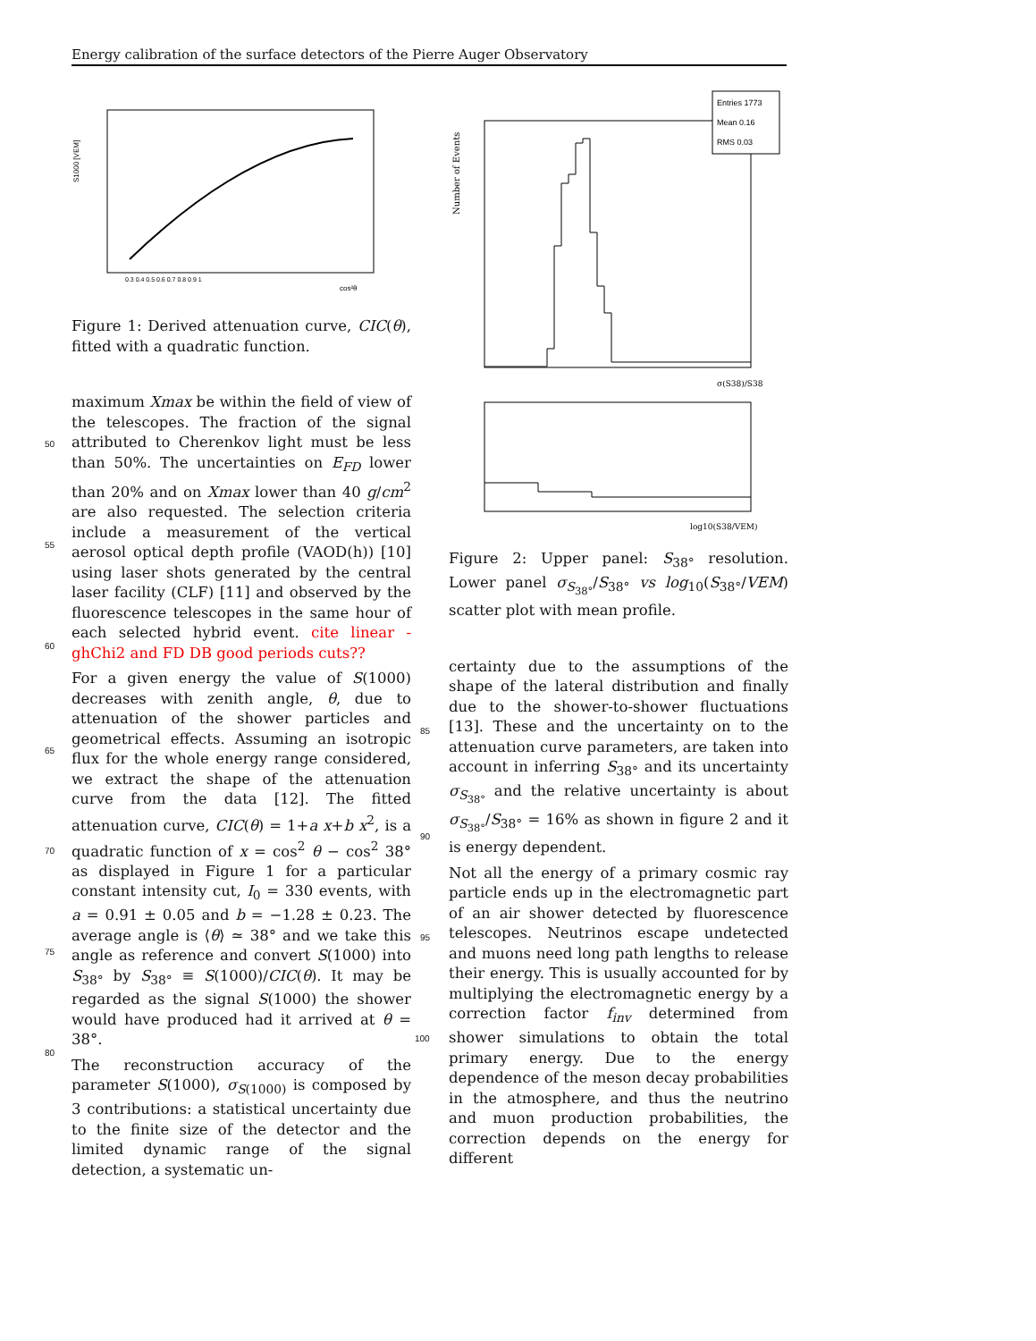Energy calibration of the surface detectors of the Pierre Auger Observatory
S1000 [VEM]
cos²θ
0.3 0.4 0.5 0.6 0.7 0.8 0.9 1
Figure 1: Derived attenuation curve, CIC(θ), fitted with a quadratic function.
maximum Xmax be within the field of view of the telescopes. The fraction of the signal attributed to Cherenkov light must be less than 50%. The uncertainties on E<sub>FD</sub> lower than 20% and on Xmax lower than 40 g/cm<sup>2</sup> are also requested. The selection criteria include a measurement of the vertical aerosol optical depth profile (VAOD(h)) [10] using laser shots generated by the central laser facility (CLF) [11] and observed by the fluorescence telescopes in the same hour of each selected hybrid event. cite linear - ghChi2 and FD DB good periods cuts??
For a given energy the value of S(1000) decreases with zenith angle, θ, due to attenuation of the shower particles and geometrical effects. Assuming an isotropic flux for the whole energy range considered, we extract the shape of the attenuation curve from the data [12]. The fitted attenuation curve, CIC(θ) = 1+a x+b x<sup>2</sup>, is a quadratic function of x = cos<sup>2</sup> θ − cos<sup>2</sup> 38° as displayed in Figure 1 for a particular constant intensity cut, I<sub>0</sub> = 330 events, with a = 0.91 ± 0.05 and b = −1.28 ± 0.23. The average angle is ⟨θ⟩ ≃ 38° and we take this angle as reference and convert S(1000) into S<sub>38°</sub> by S<sub>38°</sub> ≡ S(1000)/CIC(θ). It may be regarded as the signal S(1000) the shower would have produced had it arrived at θ = 38°.
The reconstruction accuracy of the parameter S(1000), σ<sub>S(1000)</sub> is composed by 3 contributions: a statistical uncertainty due to the finite size of the detector and the limited dynamic range of the signal detection, a systematic un-
Entries 1773
Mean 0.16
RMS 0.03
Number of Events
σ(S38)/S38
log10(S38/VEM)
Figure 2: Upper panel: S<sub>38°</sub> resolution. Lower panel σ<sub>S<sub>38°</sub></sub>/S<sub>38°</sub> vs log<sub>10</sub>(S<sub>38°</sub>/VEM) scatter plot with mean profile.
certainty due to the assumptions of the shape of the lateral distribution and finally due to the shower-to-shower fluctuations [13]. These and the uncertainty on to the attenuation curve parameters, are taken into account in inferring S<sub>38°</sub> and its uncertainty σ<sub>S<sub>38°</sub></sub> and the relative uncertainty is about σ<sub>S<sub>38°</sub></sub>/S<sub>38°</sub> = 16% as shown in figure 2 and it is energy dependent.
Not all the energy of a primary cosmic ray particle ends up in the electromagnetic part of an air shower detected by fluorescence telescopes. Neutrinos escape undetected and muons need long path lengths to release their energy. This is usually accounted for by multiplying the electromagnetic energy by a correction factor f<sub>inv</sub> determined from shower simulations to obtain the total primary energy. Due to the energy dependence of the meson decay probabilities in the atmosphere, and thus the neutrino and muon production probabilities, the correction depends on the energy for different
50
55
60
65
70
75
80
85
90
95
100